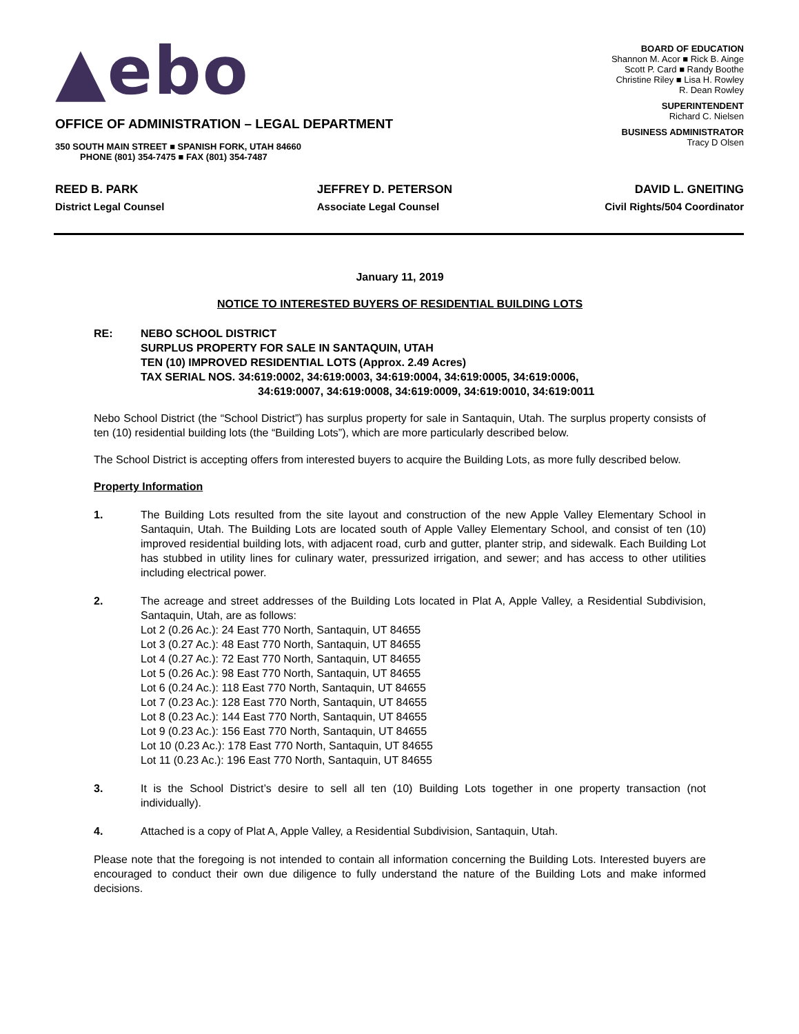▲ebo
OFFICE OF ADMINISTRATION – LEGAL DEPARTMENT
350 SOUTH MAIN STREET ■ SPANISH FORK, UTAH 84660
PHONE (801) 354-7475 ■ FAX (801) 354-7487
BOARD OF EDUCATION
Shannon M. Acor ■ Rick B. Ainge
Scott P. Card ■ Randy Boothe
Christine Riley ■ Lisa H. Rowley
R. Dean Rowley
SUPERINTENDENT
Richard C. Nielsen
BUSINESS ADMINISTRATOR
Tracy D Olsen
REED B. PARK
District Legal Counsel
JEFFREY D. PETERSON
Associate Legal Counsel
DAVID L. GNEITING
Civil Rights/504 Coordinator
January 11, 2019
NOTICE TO INTERESTED BUYERS OF RESIDENTIAL BUILDING LOTS
RE: NEBO SCHOOL DISTRICT
SURPLUS PROPERTY FOR SALE IN SANTAQUIN, UTAH
TEN (10) IMPROVED RESIDENTIAL LOTS (Approx. 2.49 Acres)
TAX SERIAL NOS. 34:619:0002, 34:619:0003, 34:619:0004, 34:619:0005, 34:619:0006,
34:619:0007, 34:619:0008, 34:619:0009, 34:619:0010, 34:619:0011
Nebo School District (the “School District”) has surplus property for sale in Santaquin, Utah. The surplus property consists of ten (10) residential building lots (the “Building Lots”), which are more particularly described below.
The School District is accepting offers from interested buyers to acquire the Building Lots, as more fully described below.
Property Information
1. The Building Lots resulted from the site layout and construction of the new Apple Valley Elementary School in Santaquin, Utah. The Building Lots are located south of Apple Valley Elementary School, and consist of ten (10) improved residential building lots, with adjacent road, curb and gutter, planter strip, and sidewalk. Each Building Lot has stubbed in utility lines for culinary water, pressurized irrigation, and sewer; and has access to other utilities including electrical power.
2. The acreage and street addresses of the Building Lots located in Plat A, Apple Valley, a Residential Subdivision, Santaquin, Utah, are as follows:
Lot 2 (0.26 Ac.): 24 East 770 North, Santaquin, UT 84655
Lot 3 (0.27 Ac.): 48 East 770 North, Santaquin, UT 84655
Lot 4 (0.27 Ac.): 72 East 770 North, Santaquin, UT 84655
Lot 5 (0.26 Ac.): 98 East 770 North, Santaquin, UT 84655
Lot 6 (0.24 Ac.): 118 East 770 North, Santaquin, UT 84655
Lot 7 (0.23 Ac.): 128 East 770 North, Santaquin, UT 84655
Lot 8 (0.23 Ac.): 144 East 770 North, Santaquin, UT 84655
Lot 9 (0.23 Ac.): 156 East 770 North, Santaquin, UT 84655
Lot 10 (0.23 Ac.): 178 East 770 North, Santaquin, UT 84655
Lot 11 (0.23 Ac.): 196 East 770 North, Santaquin, UT 84655
3. It is the School District’s desire to sell all ten (10) Building Lots together in one property transaction (not individually).
4. Attached is a copy of Plat A, Apple Valley, a Residential Subdivision, Santaquin, Utah.
Please note that the foregoing is not intended to contain all information concerning the Building Lots. Interested buyers are encouraged to conduct their own due diligence to fully understand the nature of the Building Lots and make informed decisions.